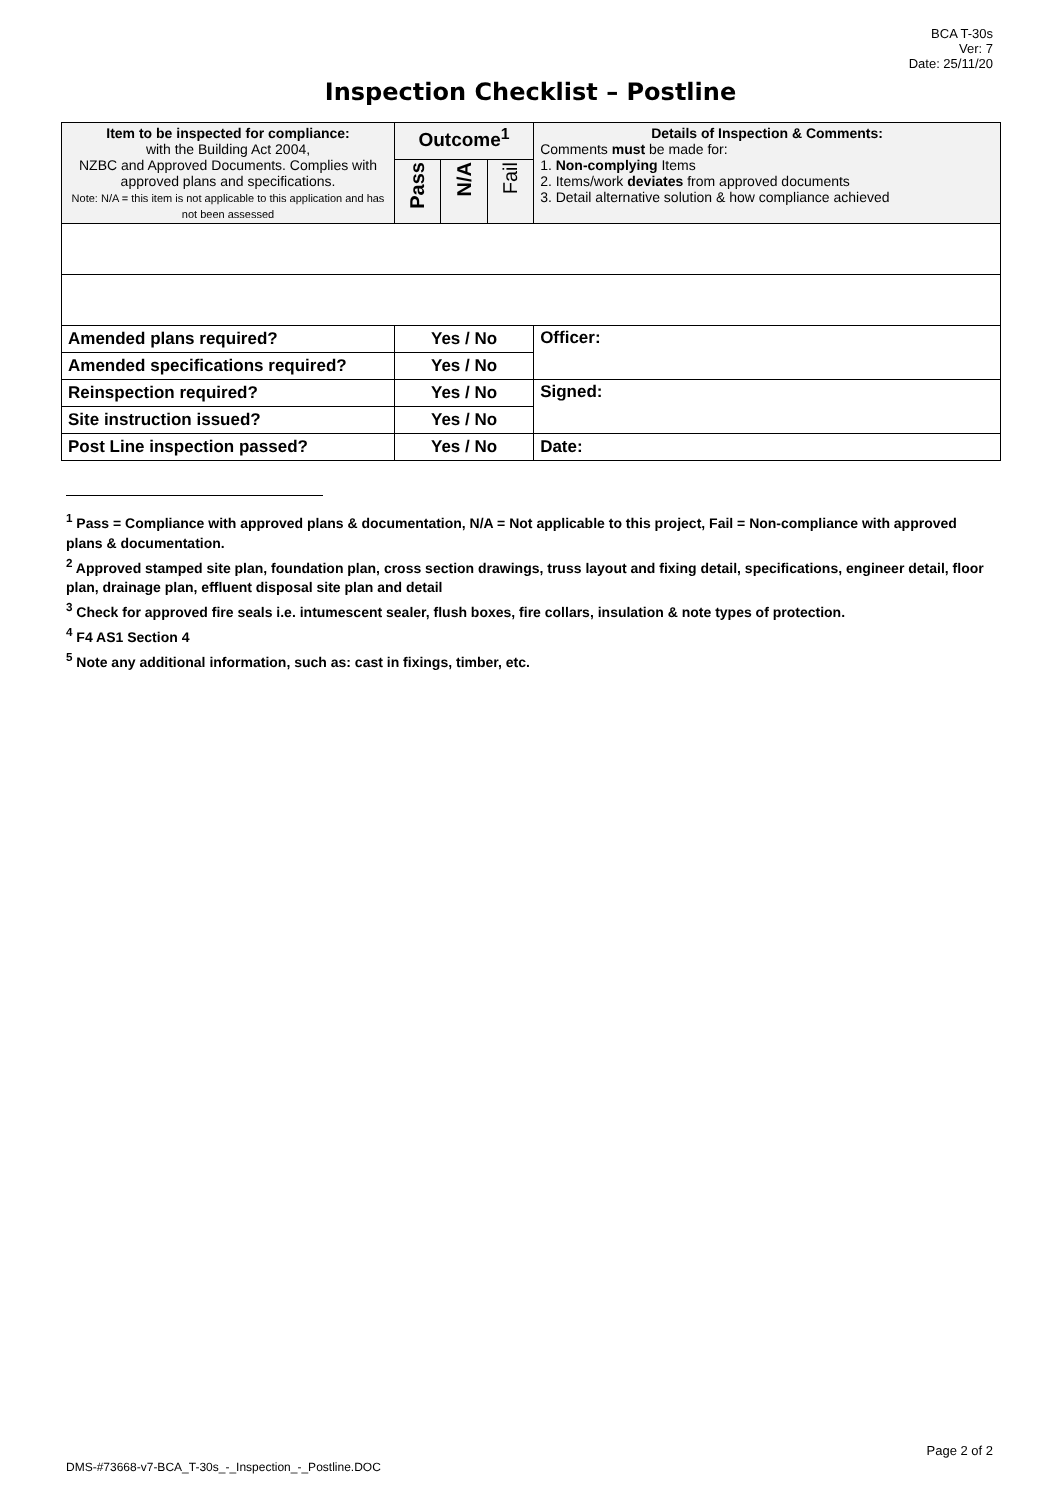BCA T-30s
Ver: 7
Date: 25/11/20
Inspection Checklist – Postline
| Item to be inspected for compliance: with the Building Act 2004, NZBC and Approved Documents. Complies with approved plans and specifications. Note: N/A = this item is not applicable to this application and has not been assessed | Outcome<sup>1</sup> | | | Details of Inspection & Comments: Comments must be made for: 1. Non-complying Items 2. Items/work deviates from approved documents 3. Detail alternative solution & how compliance achieved |
| | Pass | N/A | Fail | |
| Amended plans required? | Yes / No | | | Officer: |
| Amended specifications required? | Yes / No | | | |
| Reinspection required? | Yes / No | | | Signed: |
| Site instruction issued? | Yes / No | | | |
| Post Line inspection passed? | Yes / No | | | Date: |
<sup>1</sup> Pass = Compliance with approved plans & documentation, N/A = Not applicable to this project, Fail = Non-compliance with approved plans & documentation.
<sup>2</sup> Approved stamped site plan, foundation plan, cross section drawings, truss layout and fixing detail, specifications, engineer detail, floor plan, drainage plan, effluent disposal site plan and detail
<sup>3</sup> Check for approved fire seals i.e. intumescent sealer, flush boxes, fire collars, insulation & note types of protection.
<sup>4</sup> F4 AS1 Section 4
<sup>5</sup> Note any additional information, such as: cast in fixings, timber, etc.
Page 2 of 2
DMS-#73668-v7-BCA_T-30s_-_Inspection_-_Postline.DOC